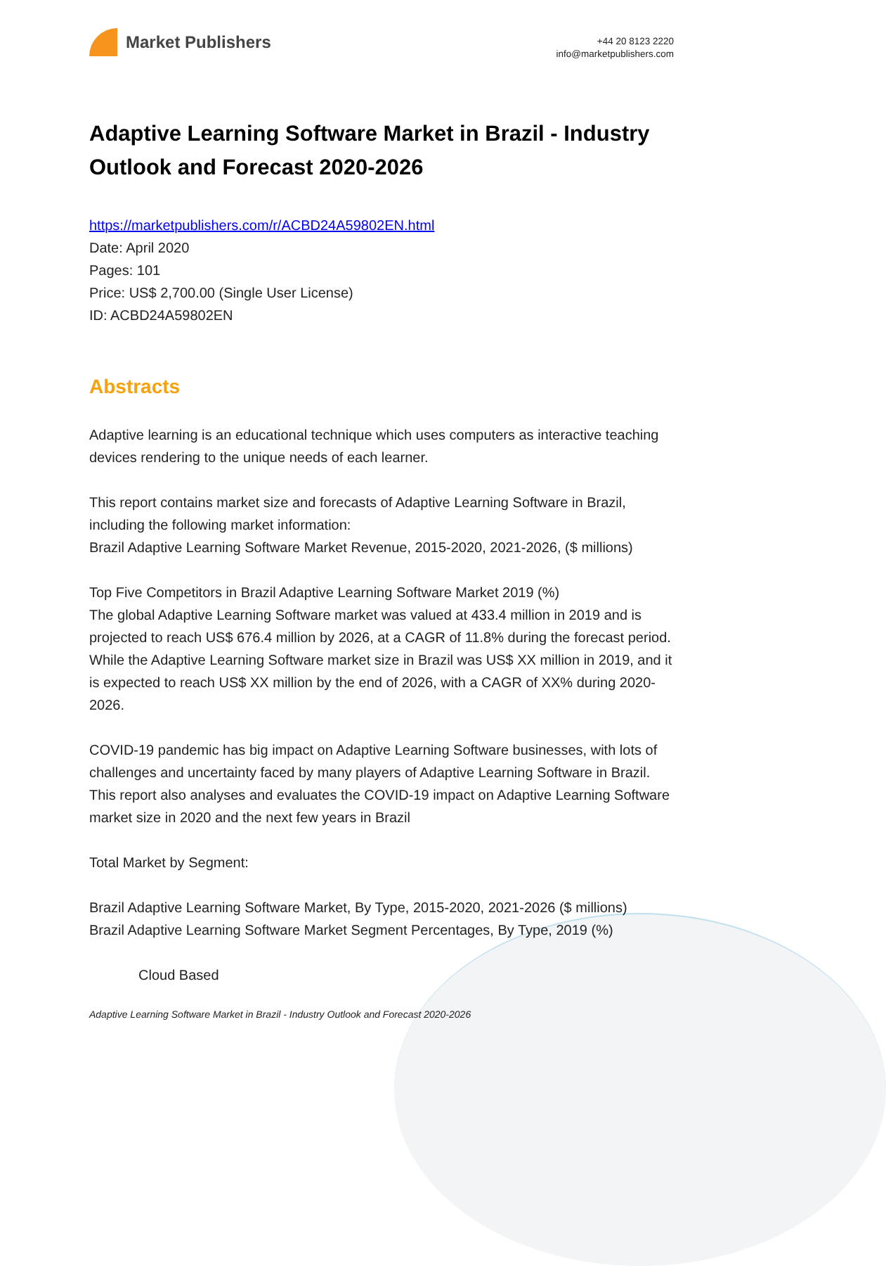Market Publishers
+44 20 8123 2220
info@marketpublishers.com
Adaptive Learning Software Market in Brazil - Industry Outlook and Forecast 2020-2026
https://marketpublishers.com/r/ACBD24A59802EN.html
Date: April 2020
Pages: 101
Price: US$ 2,700.00 (Single User License)
ID: ACBD24A59802EN
Abstracts
Adaptive learning is an educational technique which uses computers as interactive teaching devices rendering to the unique needs of each learner.
This report contains market size and forecasts of Adaptive Learning Software in Brazil, including the following market information:
Brazil Adaptive Learning Software Market Revenue, 2015-2020, 2021-2026, ($ millions)
Top Five Competitors in Brazil Adaptive Learning Software Market 2019 (%)
The global Adaptive Learning Software market was valued at 433.4 million in 2019 and is projected to reach US$ 676.4 million by 2026, at a CAGR of 11.8% during the forecast period. While the Adaptive Learning Software market size in Brazil was US$ XX million in 2019, and it is expected to reach US$ XX million by the end of 2026, with a CAGR of XX% during 2020-2026.
COVID-19 pandemic has big impact on Adaptive Learning Software businesses, with lots of challenges and uncertainty faced by many players of Adaptive Learning Software in Brazil.
This report also analyses and evaluates the COVID-19 impact on Adaptive Learning Software market size in 2020 and the next few years in Brazil
Total Market by Segment:
Brazil Adaptive Learning Software Market, By Type, 2015-2020, 2021-2026 ($ millions)
Brazil Adaptive Learning Software Market Segment Percentages, By Type, 2019 (%)
Cloud Based
Adaptive Learning Software Market in Brazil - Industry Outlook and Forecast 2020-2026